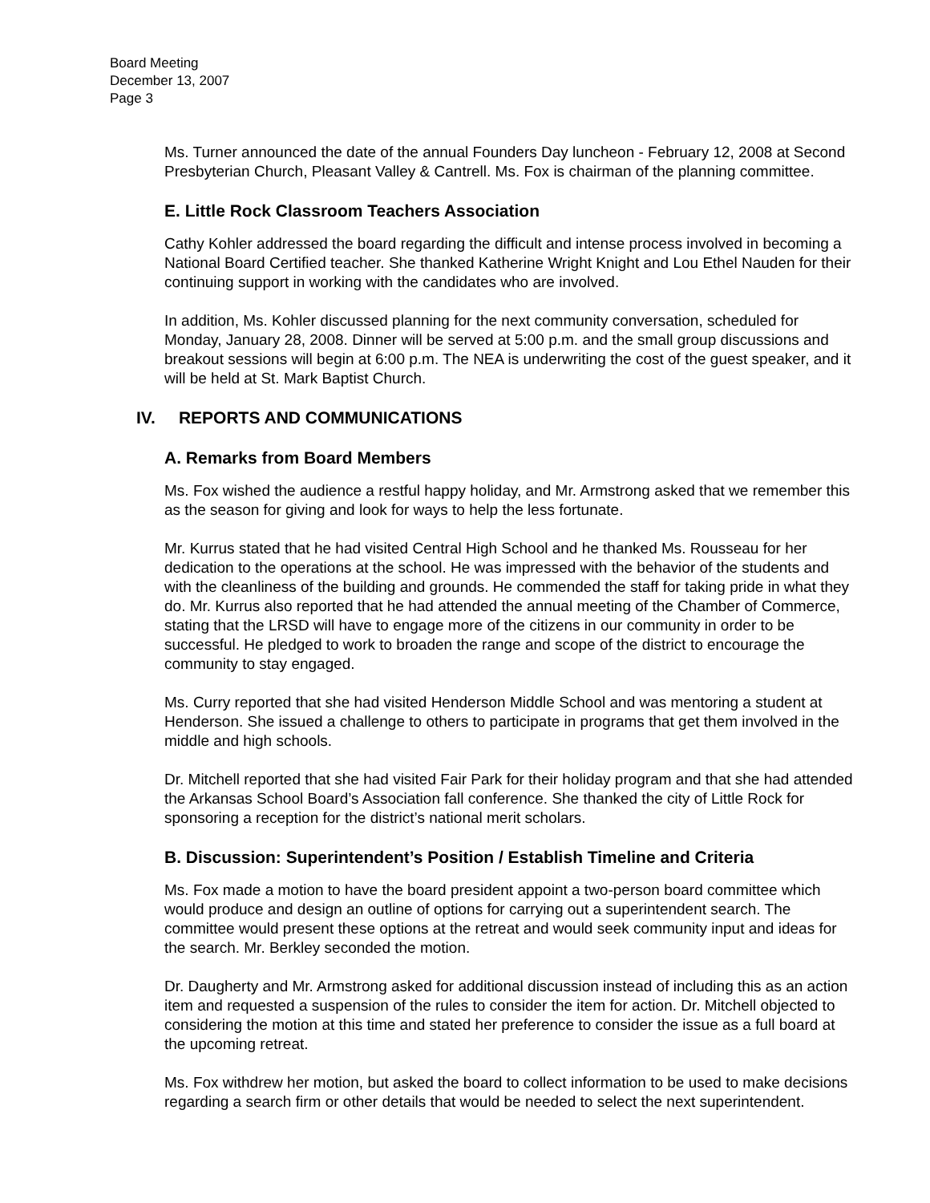Board Meeting
December 13, 2007
Page 3
Ms. Turner announced the date of the annual Founders Day luncheon - February 12, 2008 at Second Presbyterian Church, Pleasant Valley & Cantrell. Ms. Fox is chairman of the planning committee.
E. Little Rock Classroom Teachers Association
Cathy Kohler addressed the board regarding the difficult and intense process involved in becoming a National Board Certified teacher. She thanked Katherine Wright Knight and Lou Ethel Nauden for their continuing support in working with the candidates who are involved.
In addition, Ms. Kohler discussed planning for the next community conversation, scheduled for Monday, January 28, 2008. Dinner will be served at 5:00 p.m. and the small group discussions and breakout sessions will begin at 6:00 p.m. The NEA is underwriting the cost of the guest speaker, and it will be held at St. Mark Baptist Church.
IV. REPORTS AND COMMUNICATIONS
A. Remarks from Board Members
Ms. Fox wished the audience a restful happy holiday, and Mr. Armstrong asked that we remember this as the season for giving and look for ways to help the less fortunate.
Mr. Kurrus stated that he had visited Central High School and he thanked Ms. Rousseau for her dedication to the operations at the school. He was impressed with the behavior of the students and with the cleanliness of the building and grounds. He commended the staff for taking pride in what they do. Mr. Kurrus also reported that he had attended the annual meeting of the Chamber of Commerce, stating that the LRSD will have to engage more of the citizens in our community in order to be successful. He pledged to work to broaden the range and scope of the district to encourage the community to stay engaged.
Ms. Curry reported that she had visited Henderson Middle School and was mentoring a student at Henderson. She issued a challenge to others to participate in programs that get them involved in the middle and high schools.
Dr. Mitchell reported that she had visited Fair Park for their holiday program and that she had attended the Arkansas School Board’s Association fall conference. She thanked the city of Little Rock for sponsoring a reception for the district’s national merit scholars.
B. Discussion: Superintendent’s Position / Establish Timeline and Criteria
Ms. Fox made a motion to have the board president appoint a two-person board committee which would produce and design an outline of options for carrying out a superintendent search. The committee would present these options at the retreat and would seek community input and ideas for the search. Mr. Berkley seconded the motion.
Dr. Daugherty and Mr. Armstrong asked for additional discussion instead of including this as an action item and requested a suspension of the rules to consider the item for action. Dr. Mitchell objected to considering the motion at this time and stated her preference to consider the issue as a full board at the upcoming retreat.
Ms. Fox withdrew her motion, but asked the board to collect information to be used to make decisions regarding a search firm or other details that would be needed to select the next superintendent.